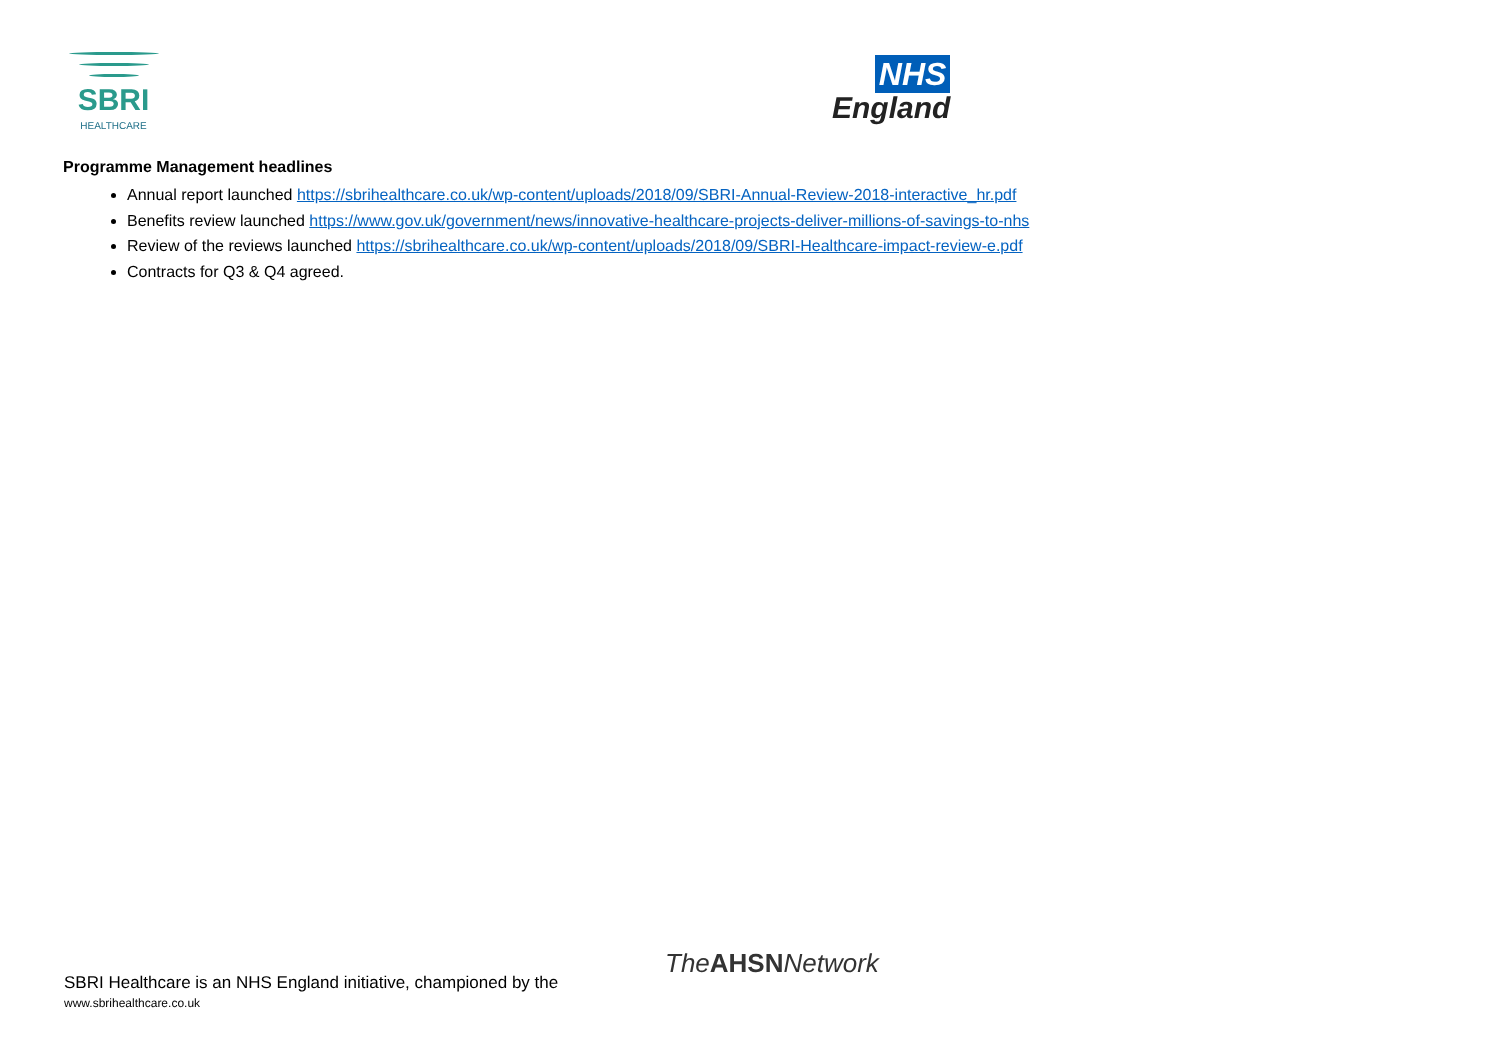SBRI
HEALTHCARE
NHS
England
Programme Management headlines
Annual report launched https://sbrihealthcare.co.uk/wp-content/uploads/2018/09/SBRI-Annual-Review-2018-interactive_hr.pdf
Benefits review launched https://www.gov.uk/government/news/innovative-healthcare-projects-deliver-millions-of-savings-to-nhs
Review of the reviews launched https://sbrihealthcare.co.uk/wp-content/uploads/2018/09/SBRI-Healthcare-impact-review-e.pdf
Contracts for Q3 & Q4 agreed.
TheAHSNNetwork
SBRI Healthcare is an NHS England initiative, championed by the
www.sbrihealthcare.co.uk